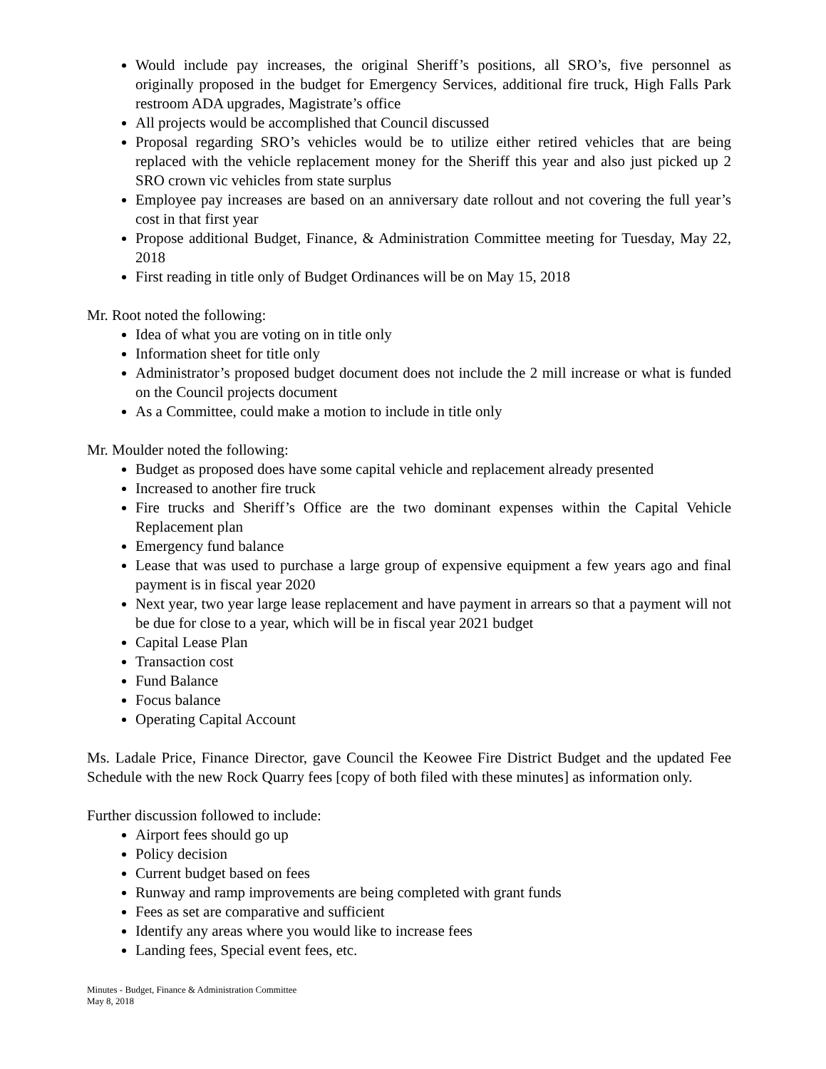Would include pay increases, the original Sheriff’s positions, all SRO’s, five personnel as originally proposed in the budget for Emergency Services, additional fire truck, High Falls Park restroom ADA upgrades, Magistrate’s office
All projects would be accomplished that Council discussed
Proposal regarding SRO’s vehicles would be to utilize either retired vehicles that are being replaced with the vehicle replacement money for the Sheriff this year and also just picked up 2 SRO crown vic vehicles from state surplus
Employee pay increases are based on an anniversary date rollout and not covering the full year’s cost in that first year
Propose additional Budget, Finance, & Administration Committee meeting for Tuesday, May 22, 2018
First reading in title only of Budget Ordinances will be on May 15, 2018
Mr. Root noted the following:
Idea of what you are voting on in title only
Information sheet for title only
Administrator’s proposed budget document does not include the 2 mill increase or what is funded on the Council projects document
As a Committee, could make a motion to include in title only
Mr. Moulder noted the following:
Budget as proposed does have some capital vehicle and replacement already presented
Increased to another fire truck
Fire trucks and Sheriff’s Office are the two dominant expenses within the Capital Vehicle Replacement plan
Emergency fund balance
Lease that was used to purchase a large group of expensive equipment a few years ago and final payment is in fiscal year 2020
Next year, two year large lease replacement and have payment in arrears so that a payment will not be due for close to a year, which will be in fiscal year 2021 budget
Capital Lease Plan
Transaction cost
Fund Balance
Focus balance
Operating Capital Account
Ms. Ladale Price, Finance Director, gave Council the Keowee Fire District Budget and the updated Fee Schedule with the new Rock Quarry fees [copy of both filed with these minutes] as information only.
Further discussion followed to include:
Airport fees should go up
Policy decision
Current budget based on fees
Runway and ramp improvements are being completed with grant funds
Fees as set are comparative and sufficient
Identify any areas where you would like to increase fees
Landing fees, Special event fees, etc.
Minutes - Budget, Finance & Administration Committee
May 8, 2018